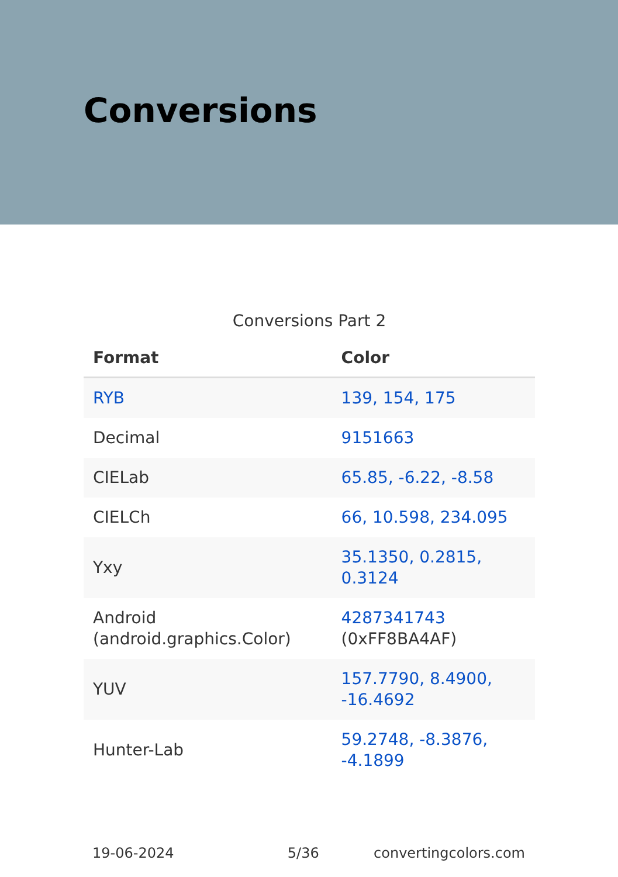Conversions
Conversions Part 2
| Format | Color |
| --- | --- |
| RYB | 139, 154, 175 |
| Decimal | 9151663 |
| CIELab | 65.85, -6.22, -8.58 |
| CIELCh | 66, 10.598, 234.095 |
| Yxy | 35.1350, 0.2815, 0.3124 |
| Android (android.graphics.Color) | 4287341743 (0xFF8BA4AF) |
| YUV | 157.7790, 8.4900, -16.4692 |
| Hunter-Lab | 59.2748, -8.3876, -4.1899 |
19-06-2024 5/36 convertingcolors.com